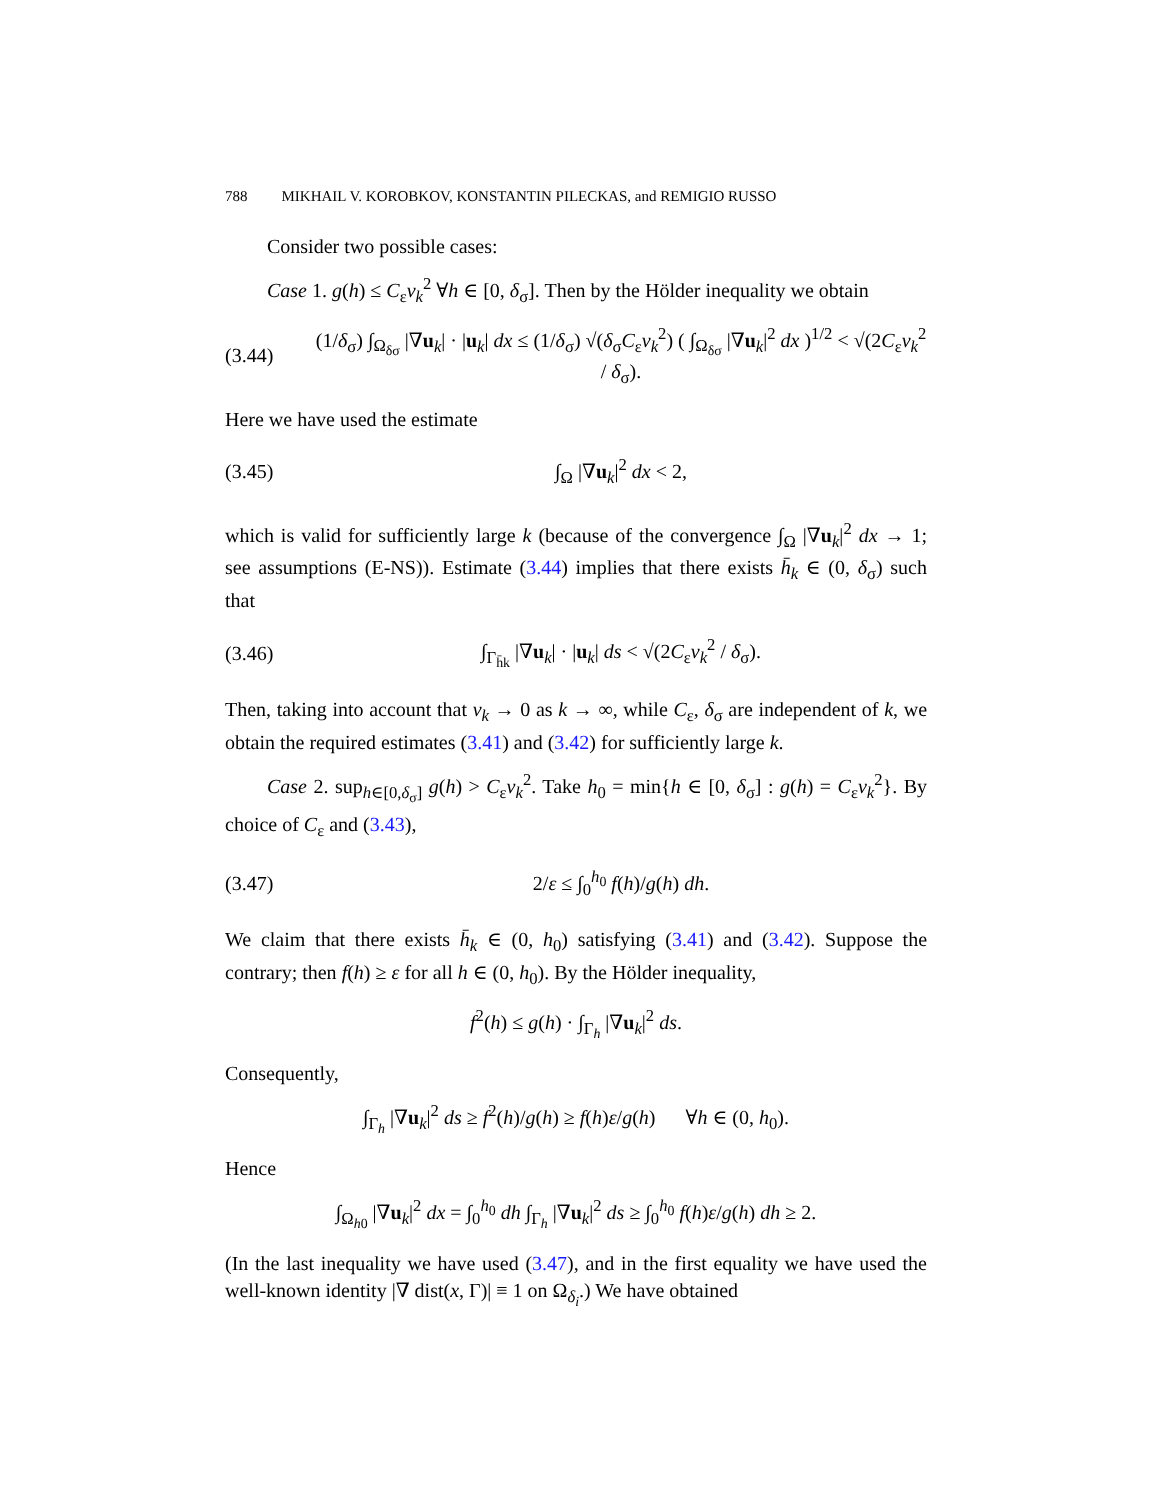788 MIKHAIL V. KOROBKOV, KONSTANTIN PILECKAS, and REMIGIO RUSSO
Consider two possible cases:
Case 1. g(h) ≤ C<sub>ε</sub>ν<sub>k</sub><sup>2</sup> ∀h ∈ [0, δ<sub>σ</sub>]. Then by the Hölder inequality we obtain
(3.44) (1/δ<sub>σ</sub>) ∫<sub>Ω<sub>δσ</sub></sub> |∇u<sub>k</sub>| · |u<sub>k</sub>| dx ≤ (1/δ<sub>σ</sub>) √(δ<sub>σ</sub>C<sub>ε</sub>ν<sub>k</sub><sup>2</sup>) ( ∫<sub>Ω<sub>δσ</sub></sub> |∇u<sub>k</sub>|<sup>2</sup> dx )<sup>1/2</sup> < √(2C<sub>ε</sub>ν<sub>k</sub><sup>2</sup> / δ<sub>σ</sub>).
Here we have used the estimate
(3.45) ∫<sub>Ω</sub> |∇u<sub>k</sub>|<sup>2</sup> dx < 2,
which is valid for sufficiently large k (because of the convergence ∫<sub>Ω</sub> |∇u<sub>k</sub>|<sup>2</sup> dx → 1; see assumptions (E-NS)). Estimate (3.44) implies that there exists h̄<sub>k</sub> ∈ (0, δ<sub>σ</sub>) such that
(3.46) ∫<sub>Γ<sub>h̄k</sub></sub> |∇u<sub>k</sub>| · |u<sub>k</sub>| ds < √(2C<sub>ε</sub>ν<sub>k</sub><sup>2</sup> / δ<sub>σ</sub>).
Then, taking into account that ν<sub>k</sub> → 0 as k → ∞, while C<sub>ε</sub>, δ<sub>σ</sub> are independent of k, we obtain the required estimates (3.41) and (3.42) for sufficiently large k.
Case 2. sup<sub>h∈[0,δ<sub>σ</sub>]</sub> g(h) > C<sub>ε</sub>ν<sub>k</sub><sup>2</sup>. Take h<sub>0</sub> = min{h ∈ [0, δ<sub>σ</sub>] : g(h) = C<sub>ε</sub>ν<sub>k</sub><sup>2</sup>}. By choice of C<sub>ε</sub> and (3.43),
(3.47) 2/ε ≤ ∫<sub>0</sub><sup>h<sub>0</sub></sup> f(h)/g(h) dh.
We claim that there exists h̄<sub>k</sub> ∈ (0, h<sub>0</sub>) satisfying (3.41) and (3.42). Suppose the contrary; then f(h) ≥ ε for all h ∈ (0, h<sub>0</sub>). By the Hölder inequality,
f<sup>2</sup>(h) ≤ g(h) · ∫<sub>Γ<sub>h</sub></sub> |∇u<sub>k</sub>|<sup>2</sup> ds.
Consequently,
∫<sub>Γ<sub>h</sub></sub> |∇u<sub>k</sub>|<sup>2</sup> ds ≥ f<sup>2</sup>(h)/g(h) ≥ f(h)ε/g(h) ∀h ∈ (0, h<sub>0</sub>).
Hence
∫<sub>Ω<sub>h0</sub></sub> |∇u<sub>k</sub>|<sup>2</sup> dx = ∫<sub>0</sub><sup>h<sub>0</sub></sup> dh ∫<sub>Γ<sub>h</sub></sub> |∇u<sub>k</sub>|<sup>2</sup> ds ≥ ∫<sub>0</sub><sup>h<sub>0</sub></sup> f(h)ε/g(h) dh ≥ 2.
(In the last inequality we have used (3.47), and in the first equality we have used the well-known identity |∇ dist(x, Γ)| ≡ 1 on Ω<sub>δ<sub>i</sub></sub>.) We have obtained